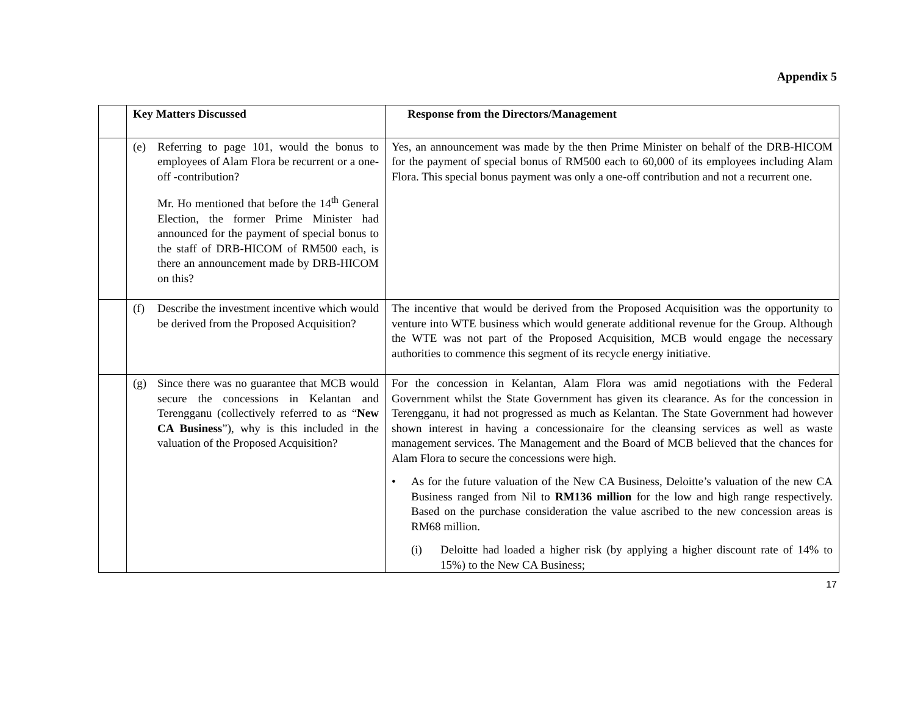Appendix 5
| | Key Matters Discussed | Response from the Directors/Management |
| --- | --- | --- |
| | (e) Referring to page 101, would the bonus to employees of Alam Flora be recurrent or a one-off -contribution? Mr. Ho mentioned that before the 14<sup>th</sup> General Election, the former Prime Minister had announced for the payment of special bonus to the staff of DRB-HICOM of RM500 each, is there an announcement made by DRB-HICOM on this? | Yes, an announcement was made by the then Prime Minister on behalf of the DRB-HICOM for the payment of special bonus of RM500 each to 60,000 of its employees including Alam Flora. This special bonus payment was only a one-off contribution and not a recurrent one. |
| | (f) Describe the investment incentive which would be derived from the Proposed Acquisition? | The incentive that would be derived from the Proposed Acquisition was the opportunity to venture into WTE business which would generate additional revenue for the Group. Although the WTE was not part of the Proposed Acquisition, MCB would engage the necessary authorities to commence this segment of its recycle energy initiative. |
| | (g) Since there was no guarantee that MCB would secure the concessions in Kelantan and Terengganu (collectively referred to as “ New CA Business ”), why is this included in the valuation of the Proposed Acquisition? | For the concession in Kelantan, Alam Flora was amid negotiations with the Federal Government whilst the State Government has given its clearance. As for the concession in Terengganu, it had not progressed as much as Kelantan. The State Government had however shown interest in having a concessionaire for the cleansing services as well as waste management services. The Management and the Board of MCB believed that the chances for Alam Flora to secure the concessions were high. • As for the future valuation of the New CA Business, Deloitte’s valuation of the new CA Business ranged from Nil to RM136 million for the low and high range respectively. Based on the purchase consideration the value ascribed to the new concession areas is RM68 million. (i) Deloitte had loaded a higher risk (by applying a higher discount rate of 14% to 15%) to the New CA Business; |
17